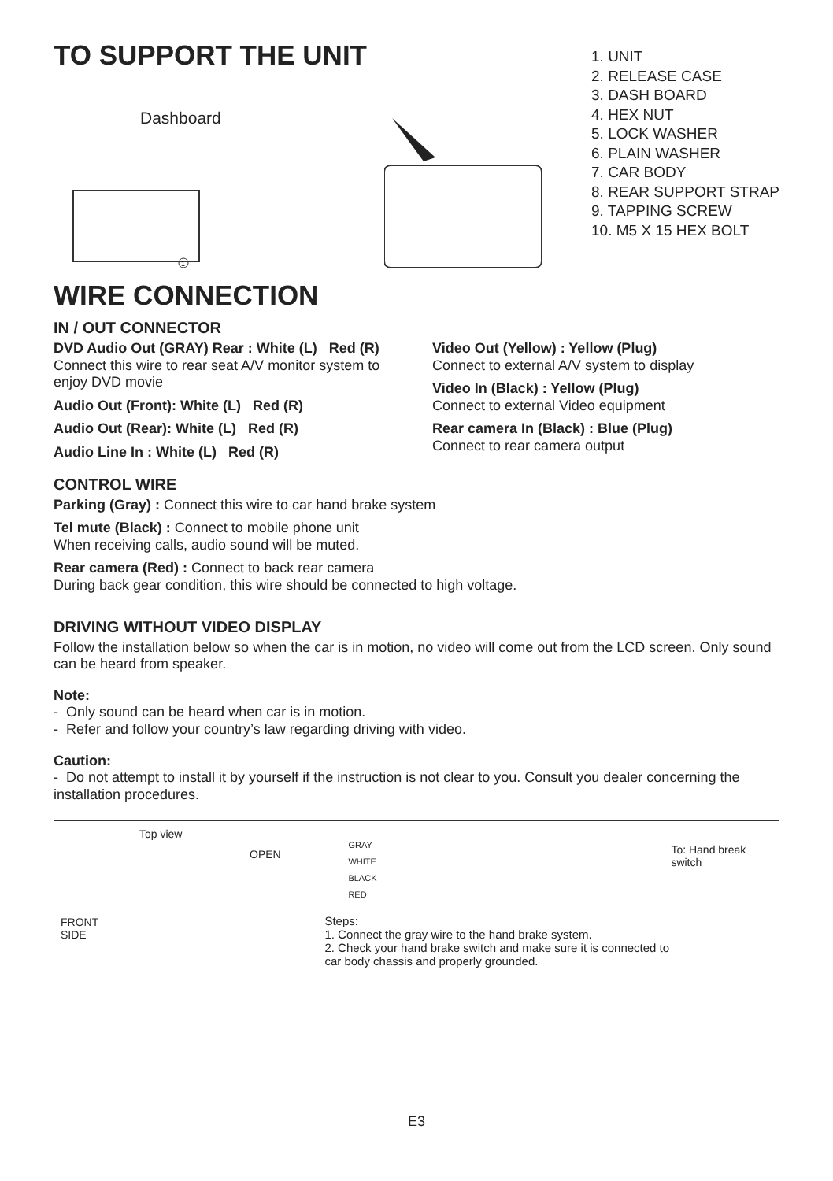TO SUPPORT THE UNIT
Dashboard
1
1. UNIT
2. RELEASE CASE
3. DASH BOARD
4. HEX NUT
5. LOCK WASHER
6. PLAIN WASHER
7. CAR BODY
8. REAR SUPPORT STRAP
9. TAPPING SCREW
10. M5 X 15 HEX BOLT
WIRE CONNECTION
IN / OUT CONNECTOR
DVD Audio Out (GRAY) Rear : White (L) Red (R)
Connect this wire to rear seat A/V monitor system to enjoy DVD movie
Audio Out (Front): White (L) Red (R)
Audio Out (Rear): White (L) Red (R)
Audio Line In : White (L) Red (R)
Video Out (Yellow) : Yellow (Plug)
Connect to external A/V system to display
Video In (Black) : Yellow (Plug)
Connect to external Video equipment
Rear camera In (Black) : Blue (Plug)
Connect to rear camera output
CONTROL WIRE
Parking (Gray) : Connect this wire to car hand brake system
Tel mute (Black) : Connect to mobile phone unit
When receiving calls, audio sound will be muted.
Rear camera (Red) : Connect to back rear camera
During back gear condition, this wire should be connected to high voltage.
DRIVING WITHOUT VIDEO DISPLAY
Follow the installation below so when the car is in motion, no video will come out from the LCD screen. Only sound can be heard from speaker.
Note:
- Only sound can be heard when car is in motion.
- Refer and follow your country’s law regarding driving with video.
Caution:
- Do not attempt to install it by yourself if the instruction is not clear to you. Consult you dealer concerning the installation procedures.
Top view
OPEN
FRONT
SIDE
GRAY
WHITE
BLACK
RED
Steps:
1. Connect the gray wire to the hand brake system.
2. Check your hand brake switch and make sure it is connected to car body chassis and properly grounded.
To: Hand break switch
E3